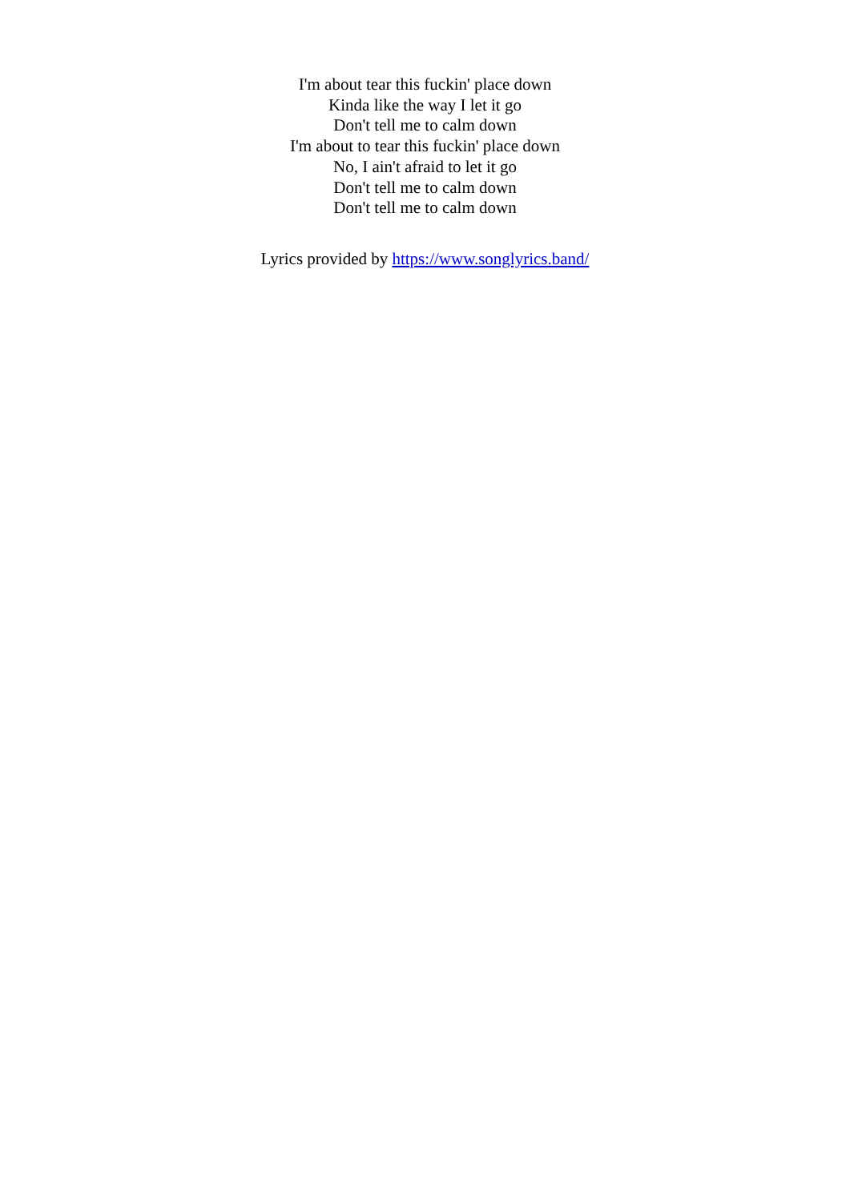I'm about tear this fuckin' place down
Kinda like the way I let it go
Don't tell me to calm down
I'm about to tear this fuckin' place down
No, I ain't afraid to let it go
Don't tell me to calm down
Don't tell me to calm down
Lyrics provided by https://www.songlyrics.band/